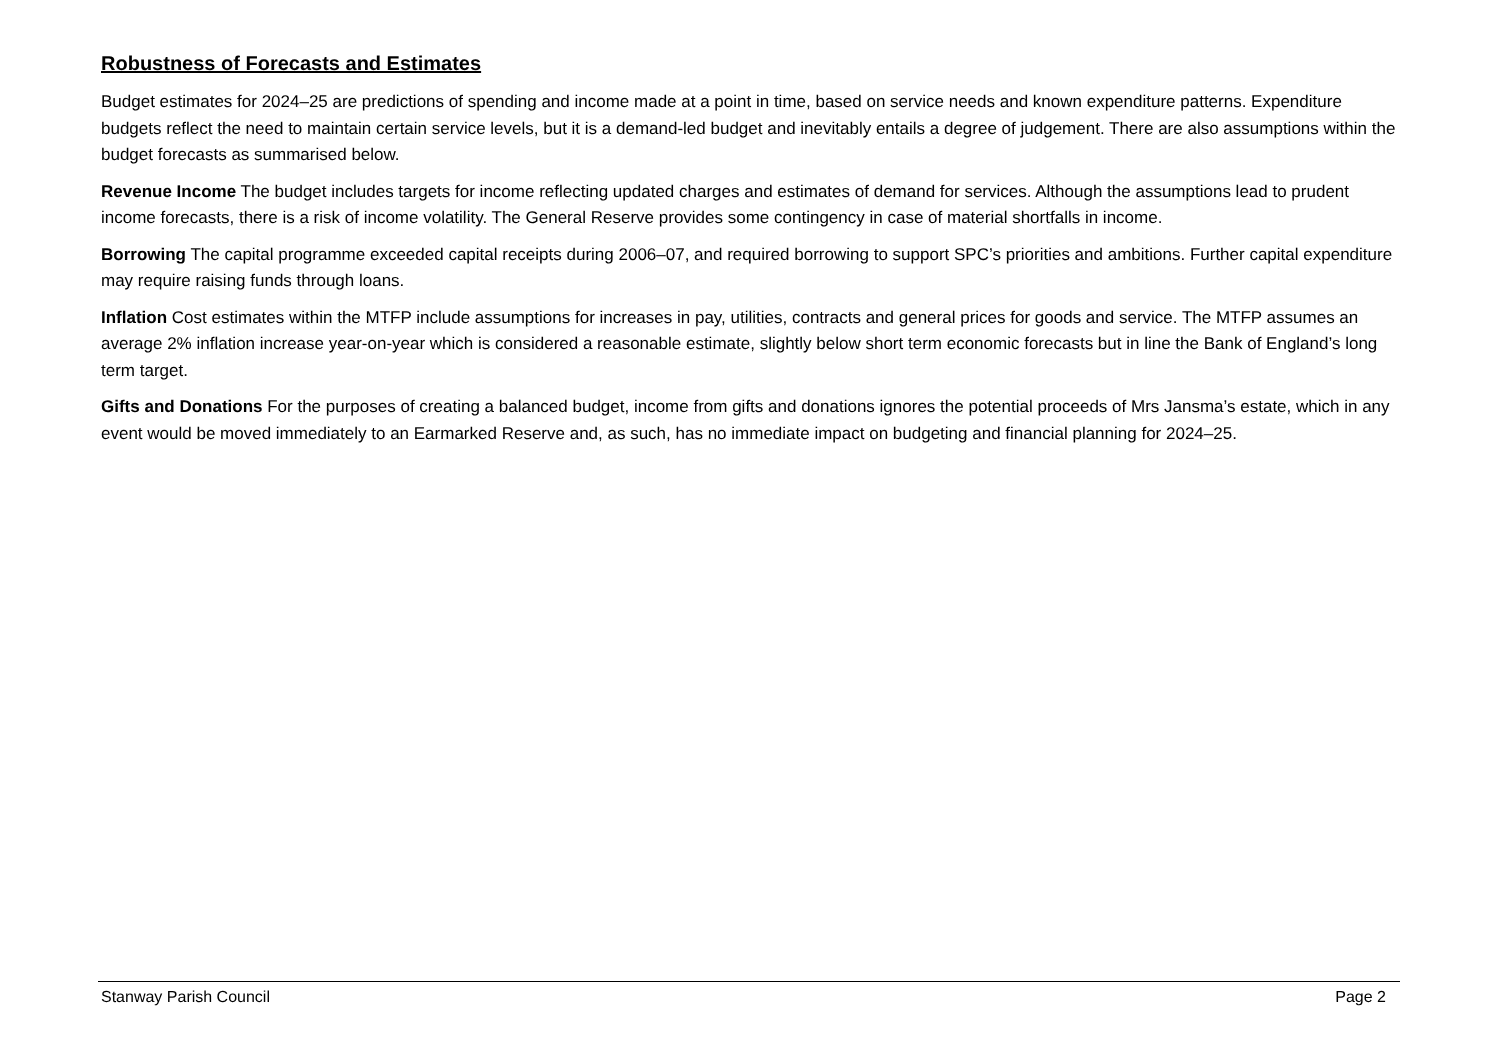Robustness of Forecasts and Estimates
Budget estimates for 2024–25 are predictions of spending and income made at a point in time, based on service needs and known expenditure patterns. Expenditure budgets reflect the need to maintain certain service levels, but it is a demand-led budget and inevitably entails a degree of judgement. There are also assumptions within the budget forecasts as summarised below.
Revenue Income The budget includes targets for income reflecting updated charges and estimates of demand for services. Although the assumptions lead to prudent income forecasts, there is a risk of income volatility. The General Reserve provides some contingency in case of material shortfalls in income.
Borrowing The capital programme exceeded capital receipts during 2006–07, and required borrowing to support SPC’s priorities and ambitions. Further capital expenditure may require raising funds through loans.
Inflation Cost estimates within the MTFP include assumptions for increases in pay, utilities, contracts and general prices for goods and service. The MTFP assumes an average 2% inflation increase year-on-year which is considered a reasonable estimate, slightly below short term economic forecasts but in line the Bank of England’s long term target.
Gifts and Donations For the purposes of creating a balanced budget, income from gifts and donations ignores the potential proceeds of Mrs Jansma’s estate, which in any event would be moved immediately to an Earmarked Reserve and, as such, has no immediate impact on budgeting and financial planning for 2024–25.
Stanway Parish Council Page 2